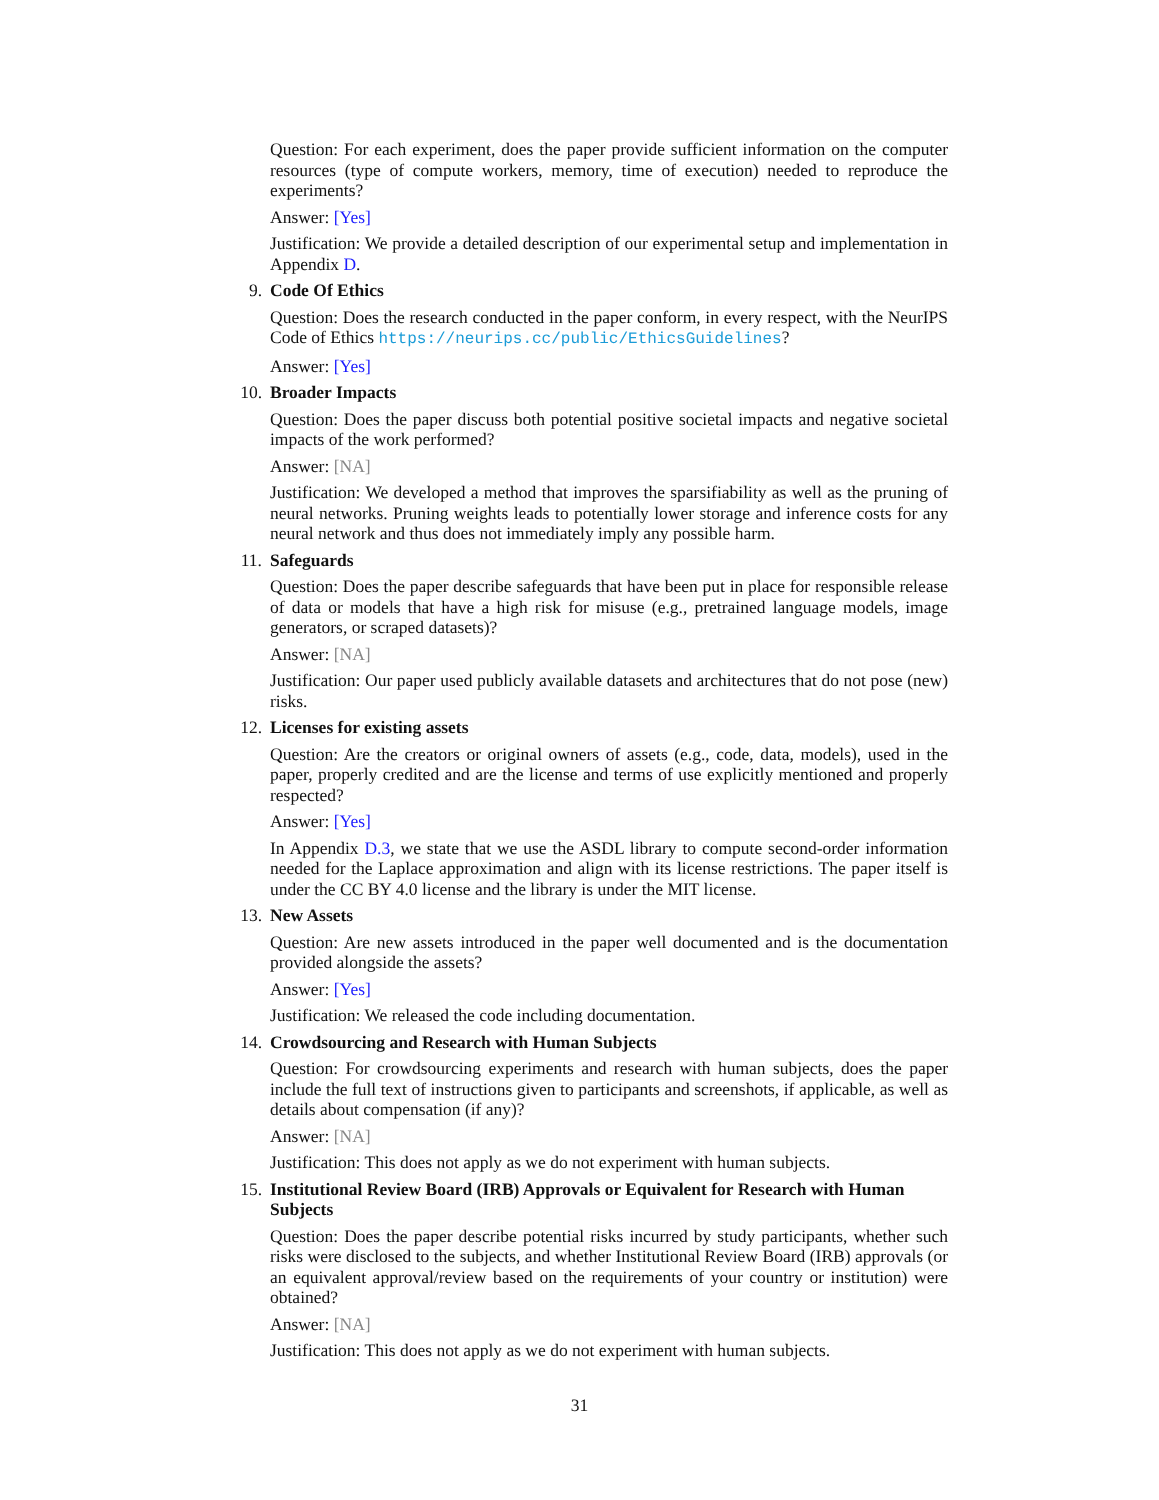Question: For each experiment, does the paper provide sufficient information on the computer resources (type of compute workers, memory, time of execution) needed to reproduce the experiments?
Answer: [Yes]
Justification: We provide a detailed description of our experimental setup and implementation in Appendix D.
9. Code Of Ethics
Question: Does the research conducted in the paper conform, in every respect, with the NeurIPS Code of Ethics https://neurips.cc/public/EthicsGuidelines?
Answer: [Yes]
10. Broader Impacts
Question: Does the paper discuss both potential positive societal impacts and negative societal impacts of the work performed?
Answer: [NA]
Justification: We developed a method that improves the sparsifiability as well as the pruning of neural networks. Pruning weights leads to potentially lower storage and inference costs for any neural network and thus does not immediately imply any possible harm.
11. Safeguards
Question: Does the paper describe safeguards that have been put in place for responsible release of data or models that have a high risk for misuse (e.g., pretrained language models, image generators, or scraped datasets)?
Answer: [NA]
Justification: Our paper used publicly available datasets and architectures that do not pose (new) risks.
12. Licenses for existing assets
Question: Are the creators or original owners of assets (e.g., code, data, models), used in the paper, properly credited and are the license and terms of use explicitly mentioned and properly respected?
Answer: [Yes]
In Appendix D.3, we state that we use the ASDL library to compute second-order information needed for the Laplace approximation and align with its license restrictions. The paper itself is under the CC BY 4.0 license and the library is under the MIT license.
13. New Assets
Question: Are new assets introduced in the paper well documented and is the documentation provided alongside the assets?
Answer: [Yes]
Justification: We released the code including documentation.
14. Crowdsourcing and Research with Human Subjects
Question: For crowdsourcing experiments and research with human subjects, does the paper include the full text of instructions given to participants and screenshots, if applicable, as well as details about compensation (if any)?
Answer: [NA]
Justification: This does not apply as we do not experiment with human subjects.
15. Institutional Review Board (IRB) Approvals or Equivalent for Research with Human Subjects
Question: Does the paper describe potential risks incurred by study participants, whether such risks were disclosed to the subjects, and whether Institutional Review Board (IRB) approvals (or an equivalent approval/review based on the requirements of your country or institution) were obtained?
Answer: [NA]
Justification: This does not apply as we do not experiment with human subjects.
31